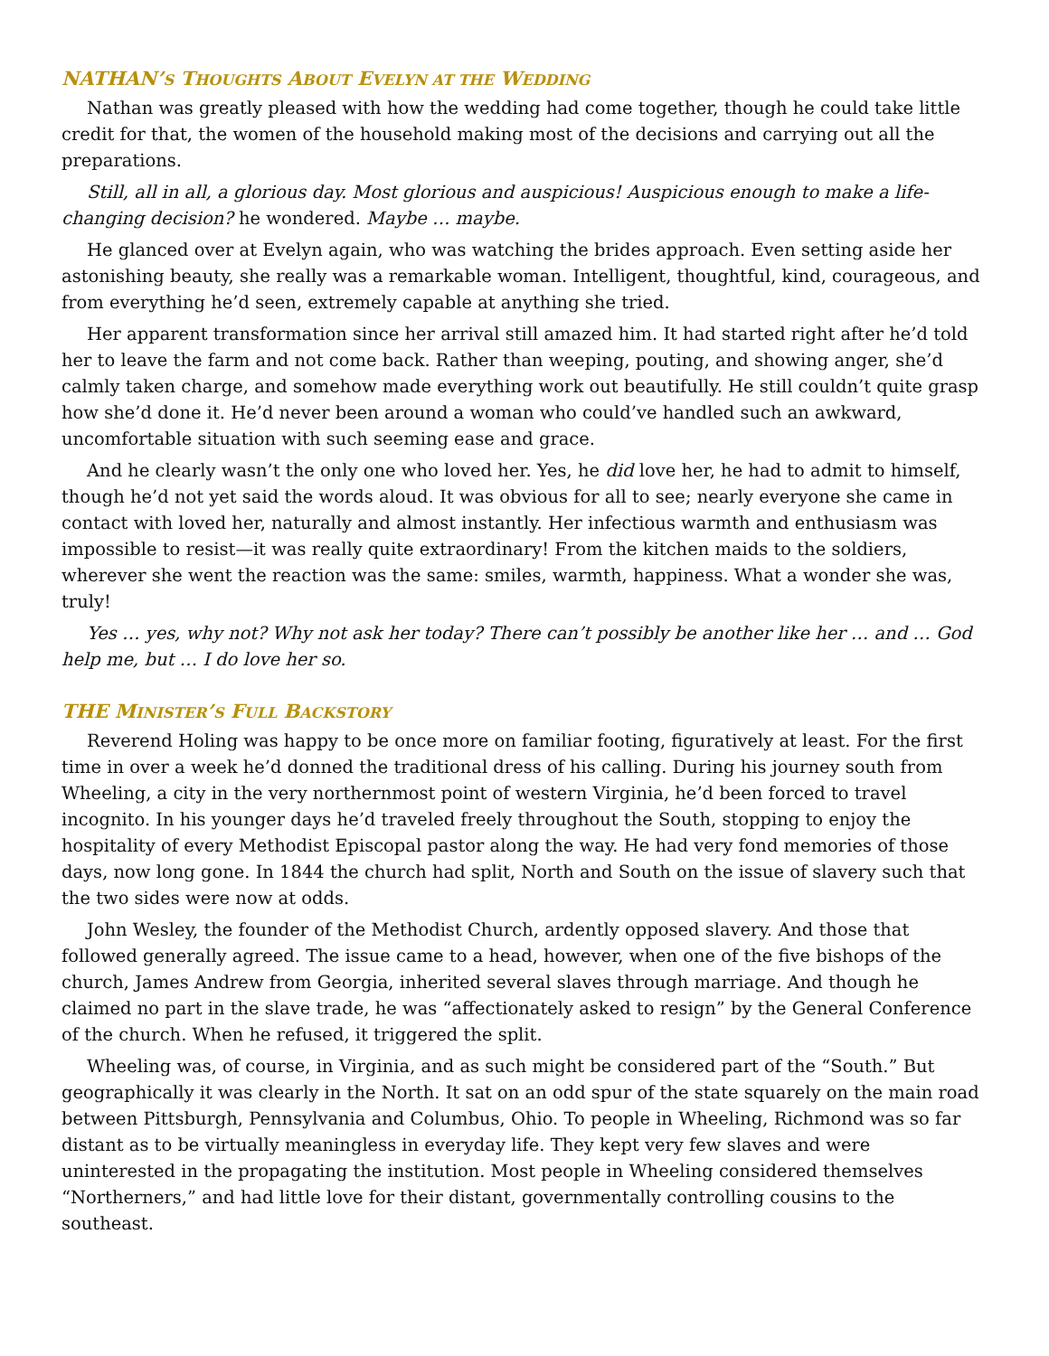NATHAN’S THOUGHTS ABOUT EVELYN AT THE WEDDING
Nathan was greatly pleased with how the wedding had come together, though he could take little credit for that, the women of the household making most of the decisions and carrying out all the preparations.
Still, all in all, a glorious day. Most glorious and auspicious! Auspicious enough to make a life-changing decision? he wondered. Maybe … maybe.
He glanced over at Evelyn again, who was watching the brides approach. Even setting aside her astonishing beauty, she really was a remarkable woman. Intelligent, thoughtful, kind, courageous, and from everything he’d seen, extremely capable at anything she tried.
Her apparent transformation since her arrival still amazed him. It had started right after he’d told her to leave the farm and not come back. Rather than weeping, pouting, and showing anger, she’d calmly taken charge, and somehow made everything work out beautifully. He still couldn’t quite grasp how she’d done it. He’d never been around a woman who could’ve handled such an awkward, uncomfortable situation with such seeming ease and grace.
And he clearly wasn’t the only one who loved her. Yes, he did love her, he had to admit to himself, though he’d not yet said the words aloud. It was obvious for all to see; nearly everyone she came in contact with loved her, naturally and almost instantly. Her infectious warmth and enthusiasm was impossible to resist—it was really quite extraordinary! From the kitchen maids to the soldiers, wherever she went the reaction was the same: smiles, warmth, happiness. What a wonder she was, truly!
Yes … yes, why not? Why not ask her today? There can’t possibly be another like her … and … God help me, but … I do love her so.
THE MINISTER’S FULL BACKSTORY
Reverend Holing was happy to be once more on familiar footing, figuratively at least. For the first time in over a week he’d donned the traditional dress of his calling. During his journey south from Wheeling, a city in the very northernmost point of western Virginia, he’d been forced to travel incognito. In his younger days he’d traveled freely throughout the South, stopping to enjoy the hospitality of every Methodist Episcopal pastor along the way. He had very fond memories of those days, now long gone. In 1844 the church had split, North and South on the issue of slavery such that the two sides were now at odds.
John Wesley, the founder of the Methodist Church, ardently opposed slavery. And those that followed generally agreed. The issue came to a head, however, when one of the five bishops of the church, James Andrew from Georgia, inherited several slaves through marriage. And though he claimed no part in the slave trade, he was “affectionately asked to resign” by the General Conference of the church. When he refused, it triggered the split.
Wheeling was, of course, in Virginia, and as such might be considered part of the “South.” But geographically it was clearly in the North. It sat on an odd spur of the state squarely on the main road between Pittsburgh, Pennsylvania and Columbus, Ohio. To people in Wheeling, Richmond was so far distant as to be virtually meaningless in everyday life. They kept very few slaves and were uninterested in the propagating the institution. Most people in Wheeling considered themselves “Northerners,” and had little love for their distant, governmentally controlling cousins to the southeast.